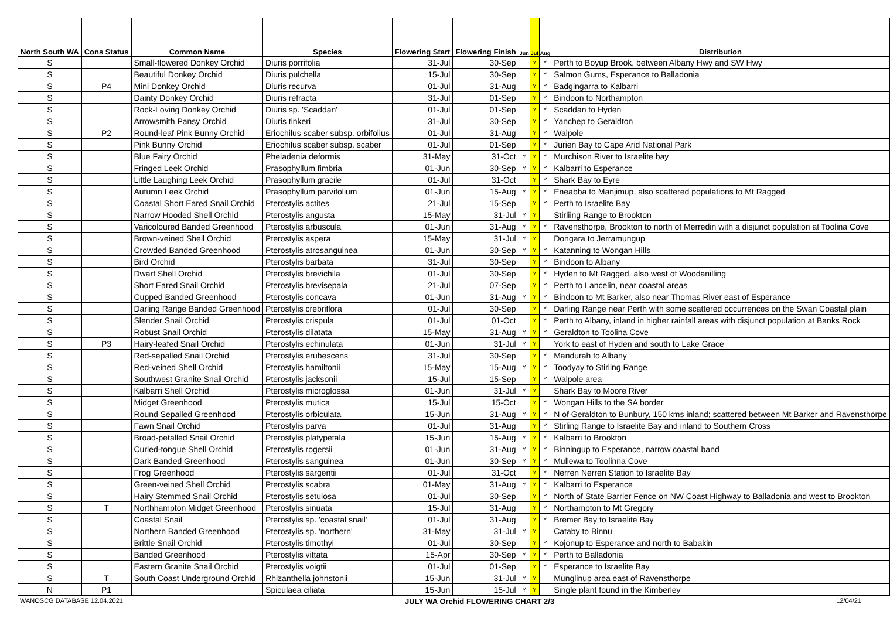| North South WA | Cons Status | Common Name | Species | Flowering Start | Flowering Finish | Jun | Jul | Aug | Distribution |
| --- | --- | --- | --- | --- | --- | --- | --- | --- | --- |
| S | | Small-flowered Donkey Orchid | Diuris porrifolia | 31-Jul | 30-Sep | | Y | Y | Perth to Boyup Brook, between Albany Hwy and SW Hwy |
| S | | Beautiful Donkey Orchid | Diuris pulchella | 15-Jul | 30-Sep | | Y | Y | Salmon Gums, Esperance to Balladonia |
| S | P4 | Mini Donkey Orchid | Diuris recurva | 01-Jul | 31-Aug | | Y | Y | Badgingarra to Kalbarri |
| S | | Dainty Donkey Orchid | Diuris refracta | 31-Jul | 01-Sep | | Y | Y | Bindoon to Northampton |
| S | | Rock-Loving Donkey Orchid | Diuris sp. 'Scaddan' | 01-Jul | 01-Sep | | Y | Y | Scaddan to Hyden |
| S | | Arrowsmith Pansy Orchid | Diuris tinkeri | 31-Jul | 30-Sep | | Y | Y | Yanchep to Geraldton |
| S | P2 | Round-leaf Pink Bunny Orchid | Eriochilus scaber subsp. orbifolius | 01-Jul | 31-Aug | | Y | Y | Walpole |
| S | | Pink Bunny Orchid | Eriochilus scaber subsp. scaber | 01-Jul | 01-Sep | | Y | Y | Jurien Bay to Cape Arid National Park |
| S | | Blue Fairy Orchid | Pheladenia deformis | 31-May | 31-Oct | Y | Y | Y | Murchison River to Israelite bay |
| S | | Fringed Leek Orchid | Prasophyllum fimbria | 01-Jun | 30-Sep | Y | Y | Y | Kalbarri to Esperance |
| S | | Little Laughing Leek Orchid | Prasophyllum gracile | 01-Jul | 31-Oct | | Y | Y | Shark Bay to Eyre |
| S | | Autumn Leek Orchid | Prasophyllum parvifolium | 01-Jun | 15-Aug | Y | Y | Y | Eneabba to Manjimup, also scattered populations to Mt Ragged |
| S | | Coastal Short Eared Snail Orchid | Pterostylis actites | 21-Jul | 15-Sep | | Y | Y | Perth to Israelite Bay |
| S | | Narrow Hooded Shell Orchid | Pterostylis angusta | 15-May | 31-Jul | Y | Y | | Stirliing Range to Brookton |
| S | | Varicoloured Banded Greenhood | Pterostylis arbuscula | 01-Jun | 31-Aug | Y | Y | Y | Ravensthorpe, Brookton to north of Merredin with a disjunct population at Toolina Cove |
| S | | Brown-veined Shell Orchid | Pterostylis aspera | 15-May | 31-Jul | Y | Y | | Dongara to Jerramungup |
| S | | Crowded Banded Greenhood | Pterostylis atrosanguinea | 01-Jun | 30-Sep | Y | Y | Y | Katanning to Wongan Hills |
| S | | Bird Orchid | Pterostylis barbata | 31-Jul | 30-Sep | | Y | Y | Bindoon to Albany |
| S | | Dwarf Shell Orchid | Pterostylis brevichila | 01-Jul | 30-Sep | | Y | Y | Hyden to Mt Ragged, also west of Woodanilling |
| S | | Short Eared Snail Orchid | Pterostylis brevisepala | 21-Jul | 07-Sep | | Y | Y | Perth to Lancelin, near coastal areas |
| S | | Cupped Banded Greenhood | Pterostylis concava | 01-Jun | 31-Aug | Y | Y | Y | Bindoon to Mt Barker, also near Thomas River east of Esperance |
| S | | Darling Range Banded Greenhood | Pterostylis crebriflora | 01-Jul | 30-Sep | | Y | Y | Darling Range near Perth with some scattered occurrences on the Swan Coastal plain |
| S | | Slender Snail Orchid | Pterostylis crispula | 01-Jul | 01-Oct | | Y | Y | Perth to Albany, inland in higher rainfall areas with disjunct population at Banks Rock |
| S | | Robust Snail Orchid | Pterostylis dilatata | 15-May | 31-Aug | Y | Y | Y | Geraldton to Toolina Cove |
| S | P3 | Hairy-leafed Snail Orchid | Pterostylis echinulata | 01-Jun | 31-Jul | Y | Y | | York to east of Hyden and south to Lake Grace |
| S | | Red-sepalled Snail Orchid | Pterostylis erubescens | 31-Jul | 30-Sep | | Y | Y | Mandurah to Albany |
| S | | Red-veined Shell Orchid | Pterostylis hamiltonii | 15-May | 15-Aug | Y | Y | Y | Toodyay to Stirling Range |
| S | | Southwest Granite Snail Orchid | Pterostylis jacksonii | 15-Jul | 15-Sep | | Y | Y | Walpole area |
| S | | Kalbarri Shell Orchid | Pterostylis microglossa | 01-Jun | 31-Jul | Y | Y | | Shark Bay to Moore River |
| S | | Midget Greenhood | Pterostylis mutica | 15-Jul | 15-Oct | | Y | Y | Wongan Hills to the SA border |
| S | | Round Sepalled Greenhood | Pterostylis orbiculata | 15-Jun | 31-Aug | Y | Y | Y | N of Geraldton to Bunbury, 150 kms inland; scattered between Mt Barker and Ravensthorpe |
| S | | Fawn Snail Orchid | Pterostylis parva | 01-Jul | 31-Aug | | Y | Y | Stirling Range to Israelite Bay and inland to Southern Cross |
| S | | Broad-petalled Snail Orchid | Pterostylis platypetala | 15-Jun | 15-Aug | Y | Y | Y | Kalbarri to Brookton |
| S | | Curled-tongue Shell Orchid | Pterostylis rogersii | 01-Jun | 31-Aug | Y | Y | Y | Binningup to Esperance, narrow coastal band |
| S | | Dark Banded Greenhood | Pterostylis sanguinea | 01-Jun | 30-Sep | Y | Y | Y | Mullewa to Toolinna Cove |
| S | | Frog Greenhood | Pterostylis sargentii | 01-Jul | 31-Oct | | Y | Y | Nerren Nerren Station to Israelite Bay |
| S | | Green-veined Shell Orchid | Pterostylis scabra | 01-May | 31-Aug | Y | Y | Y | Kalbarri to Esperance |
| S | | Hairy Stemmed Snail Orchid | Pterostylis setulosa | 01-Jul | 30-Sep | | Y | Y | North of State Barrier Fence on NW Coast Highway to Balladonia and west to Brookton |
| S | T | Northhampton Midget Greenhood | Pterostylis sinuata | 15-Jul | 31-Aug | | Y | Y | Northampton to Mt Gregory |
| S | | Coastal Snail | Pterostylis sp. 'coastal snail' | 01-Jul | 31-Aug | | Y | Y | Bremer Bay to Israelite Bay |
| S | | Northern Banded Greenhood | Pterostylis sp. 'northern' | 31-May | 31-Jul | Y | Y | | Cataby to Binnu |
| S | | Brittle Snail Orchid | Pterostylis timothyi | 01-Jul | 30-Sep | | Y | Y | Kojonup to Esperance and north to Babakin |
| S | | Banded Greenhood | Pterostylis vittata | 15-Apr | 30-Sep | Y | Y | Y | Perth to Balladonia |
| S | | Eastern Granite Snail Orchid | Pterostylis voigtii | 01-Jul | 01-Sep | | Y | Y | Esperance to Israelite Bay |
| S | T | South Coast Underground Orchid | Rhizanthella johnstonii | 15-Jun | 31-Jul | Y | Y | | Munglinup area east of Ravensthorpe |
| N | P1 | | Spiculaea ciliata | 15-Jun | 15-Jul | Y | Y | | Single plant found in the Kimberley |
WANOSCG DATABASE 12.04.2021 JULY WA Orchid FLOWERING CHART 2/3 12/04/21